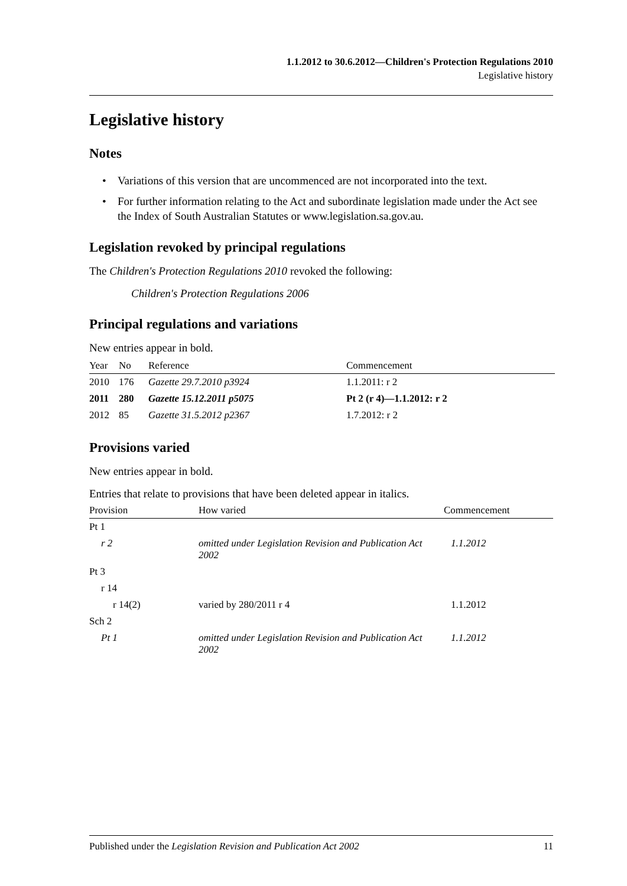1.1.2012 to 30.6.2012—Children's Protection Regulations 2010
Legislative history
Legislative history
Notes
• Variations of this version that are uncommenced are not incorporated into the text.
• For further information relating to the Act and subordinate legislation made under the Act see the Index of South Australian Statutes or www.legislation.sa.gov.au.
Legislation revoked by principal regulations
The Children's Protection Regulations 2010 revoked the following:
Children's Protection Regulations 2006
Principal regulations and variations
New entries appear in bold.
| Year | No | Reference | Commencement |
| --- | --- | --- | --- |
| 2010 | 176 | Gazette 29.7.2010 p3924 | 1.1.2011: r 2 |
| 2011 | 280 | Gazette 15.12.2011 p5075 | Pt 2 (r 4)—1.1.2012: r 2 |
| 2012 | 85 | Gazette 31.5.2012 p2367 | 1.7.2012: r 2 |
Provisions varied
New entries appear in bold.
Entries that relate to provisions that have been deleted appear in italics.
| Provision | How varied | Commencement |
| --- | --- | --- |
| Pt 1 | | |
| r 2 | omitted under Legislation Revision and Publication Act 2002 | 1.1.2012 |
| Pt 3 | | |
| r 14 | | |
| r 14(2) | varied by 280/2011 r 4 | 1.1.2012 |
| Sch 2 | | |
| Pt 1 | omitted under Legislation Revision and Publication Act 2002 | 1.1.2012 |
Published under the Legislation Revision and Publication Act 2002 11